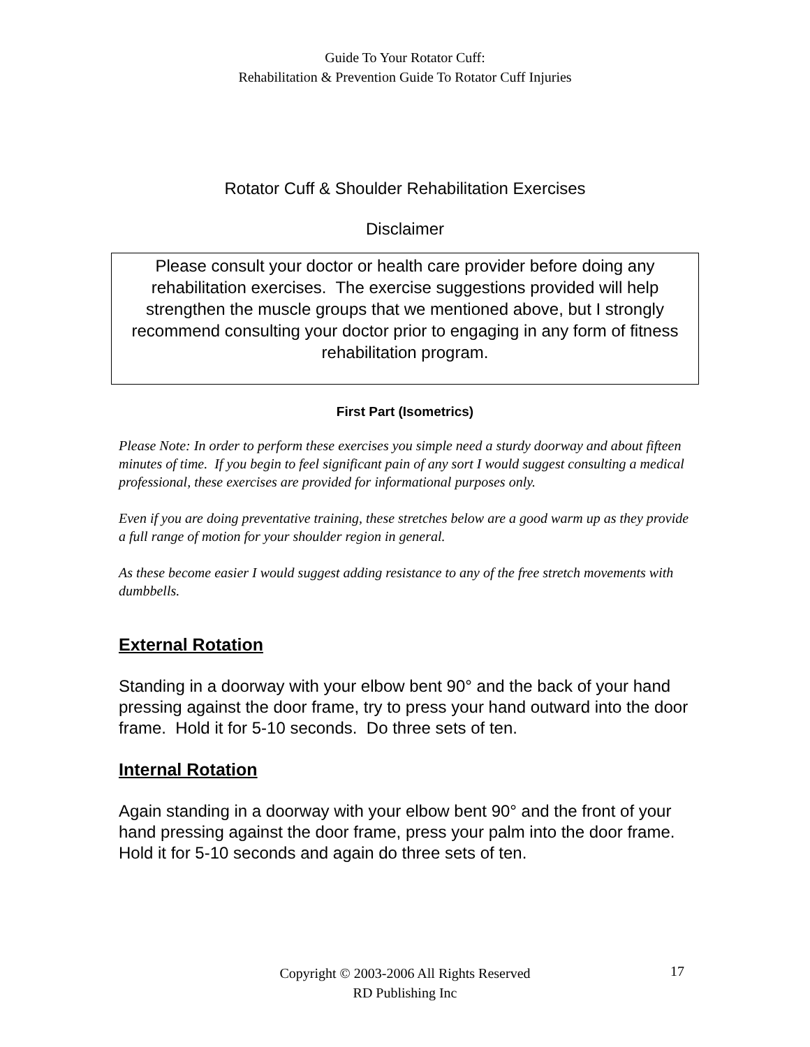Guide To Your Rotator Cuff:
Rehabilitation & Prevention Guide To Rotator Cuff Injuries
Rotator Cuff & Shoulder Rehabilitation Exercises
Disclaimer
Please consult your doctor or health care provider before doing any rehabilitation exercises. The exercise suggestions provided will help strengthen the muscle groups that we mentioned above, but I strongly recommend consulting your doctor prior to engaging in any form of fitness rehabilitation program.
First Part (Isometrics)
Please Note: In order to perform these exercises you simple need a sturdy doorway and about fifteen minutes of time. If you begin to feel significant pain of any sort I would suggest consulting a medical professional, these exercises are provided for informational purposes only.
Even if you are doing preventative training, these stretches below are a good warm up as they provide a full range of motion for your shoulder region in general.
As these become easier I would suggest adding resistance to any of the free stretch movements with dumbbells.
External Rotation
Standing in a doorway with your elbow bent 90° and the back of your hand pressing against the door frame, try to press your hand outward into the door frame. Hold it for 5-10 seconds. Do three sets of ten.
Internal Rotation
Again standing in a doorway with your elbow bent 90° and the front of your hand pressing against the door frame, press your palm into the door frame. Hold it for 5-10 seconds and again do three sets of ten.
Copyright © 2003-2006 All Rights Reserved
RD Publishing Inc
17